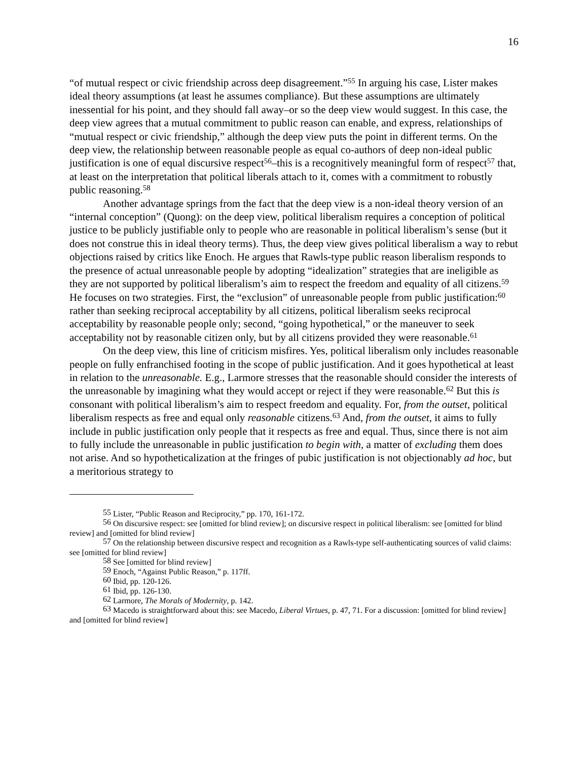16
“of mutual respect or civic friendship across deep disagreement.”<sup>55</sup> In arguing his case, Lister makes ideal theory assumptions (at least he assumes compliance). But these assumptions are ultimately inessential for his point, and they should fall away–or so the deep view would suggest. In this case, the deep view agrees that a mutual commitment to public reason can enable, and express, relationships of “mutual respect or civic friendship,” although the deep view puts the point in different terms. On the deep view, the relationship between reasonable people as equal co-authors of deep non-ideal public justification is one of equal discursive respect<sup>56</sup>–this is a recognitively meaningful form of respect<sup>57</sup> that, at least on the interpretation that political liberals attach to it, comes with a commitment to robustly public reasoning.<sup>58</sup>
Another advantage springs from the fact that the deep view is a non-ideal theory version of an “internal conception” (Quong): on the deep view, political liberalism requires a conception of political justice to be publicly justifiable only to people who are reasonable in political liberalism’s sense (but it does not construe this in ideal theory terms). Thus, the deep view gives political liberalism a way to rebut objections raised by critics like Enoch. He argues that Rawls-type public reason liberalism responds to the presence of actual unreasonable people by adopting “idealization” strategies that are ineligible as they are not supported by political liberalism’s aim to respect the freedom and equality of all citizens.<sup>59</sup> He focuses on two strategies. First, the “exclusion” of unreasonable people from public justification:<sup>60</sup> rather than seeking reciprocal acceptability by all citizens, political liberalism seeks reciprocal acceptability by reasonable people only; second, “going hypothetical,” or the maneuver to seek acceptability not by reasonable citizen only, but by all citizens provided they were reasonable.<sup>61</sup>
On the deep view, this line of criticism misfires. Yes, political liberalism only includes reasonable people on fully enfranchised footing in the scope of public justification. And it goes hypothetical at least in relation to the unreasonable. E.g., Larmore stresses that the reasonable should consider the interests of the unreasonable by imagining what they would accept or reject if they were reasonable.<sup>62</sup> But this is consonant with political liberalism’s aim to respect freedom and equality. For, from the outset, political liberalism respects as free and equal only reasonable citizens.<sup>63</sup> And, from the outset, it aims to fully include in public justification only people that it respects as free and equal. Thus, since there is not aim to fully include the unreasonable in public justification to begin with, a matter of excluding them does not arise. And so hypotheticalization at the fringes of pubic justification is not objectionably ad hoc, but a meritorious strategy to
<sup>55</sup> Lister, “Public Reason and Reciprocity,” pp. 170, 161-172.
<sup>56</sup> On discursive respect: see [omitted for blind review]; on discursive respect in political liberalism: see [omitted for blind review] and [omitted for blind review]
<sup>57</sup> On the relationship between discursive respect and recognition as a Rawls-type self-authenticating sources of valid claims: see [omitted for blind review]
<sup>58</sup> See [omitted for blind review]
<sup>59</sup> Enoch, “Against Public Reason,” p. 117ff.
<sup>60</sup> Ibid, pp. 120-126.
<sup>61</sup> Ibid, pp. 126-130.
<sup>62</sup> Larmore, The Morals of Modernity, p. 142.
<sup>63</sup> Macedo is straightforward about this: see Macedo, Liberal Virtues, p. 47, 71. For a discussion: [omitted for blind review] and [omitted for blind review]